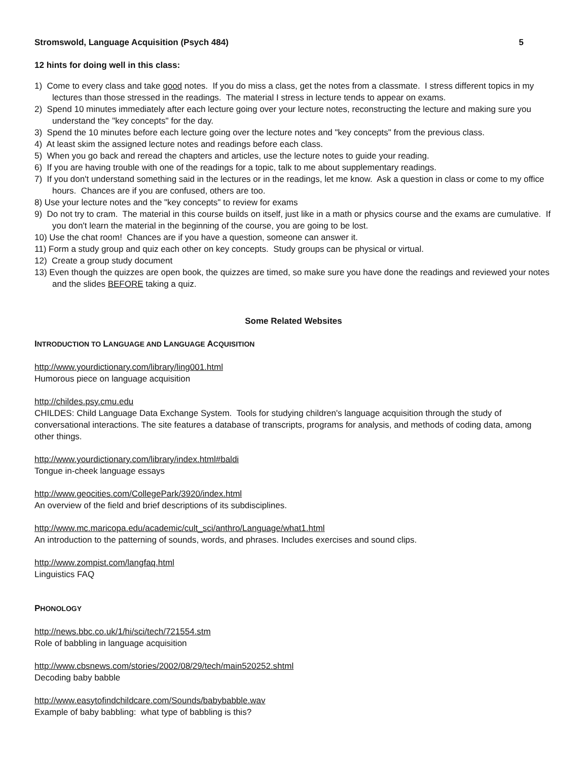Stromswold, Language Acquisition (Psych 484) 5
12 hints for doing well in this class:
1) Come to every class and take good notes. If you do miss a class, get the notes from a classmate. I stress different topics in my lectures than those stressed in the readings. The material I stress in lecture tends to appear on exams.
2) Spend 10 minutes immediately after each lecture going over your lecture notes, reconstructing the lecture and making sure you understand the "key concepts" for the day.
3) Spend the 10 minutes before each lecture going over the lecture notes and "key concepts" from the previous class.
4) At least skim the assigned lecture notes and readings before each class.
5) When you go back and reread the chapters and articles, use the lecture notes to guide your reading.
6) If you are having trouble with one of the readings for a topic, talk to me about supplementary readings.
7) If you don't understand something said in the lectures or in the readings, let me know. Ask a question in class or come to my office hours. Chances are if you are confused, others are too.
8) Use your lecture notes and the "key concepts" to review for exams
9) Do not try to cram. The material in this course builds on itself, just like in a math or physics course and the exams are cumulative. If you don't learn the material in the beginning of the course, you are going to be lost.
10) Use the chat room! Chances are if you have a question, someone can answer it.
11) Form a study group and quiz each other on key concepts. Study groups can be physical or virtual.
12) Create a group study document
13) Even though the quizzes are open book, the quizzes are timed, so make sure you have done the readings and reviewed your notes and the slides BEFORE taking a quiz.
Some Related Websites
INTRODUCTION TO LANGUAGE AND LANGUAGE ACQUISITION
http://www.yourdictionary.com/library/ling001.html
Humorous piece on language acquisition
http://childes.psy.cmu.edu
CHILDES: Child Language Data Exchange System. Tools for studying children's language acquisition through the study of conversational interactions. The site features a database of transcripts, programs for analysis, and methods of coding data, among other things.
http://www.yourdictionary.com/library/index.html#baldi
Tongue in-cheek language essays
http://www.geocities.com/CollegePark/3920/index.html
An overview of the field and brief descriptions of its subdisciplines.
http://www.mc.maricopa.edu/academic/cult_sci/anthro/Language/what1.html
An introduction to the patterning of sounds, words, and phrases. Includes exercises and sound clips.
http://www.zompist.com/langfaq.html
Linguistics FAQ
PHONOLOGY
http://news.bbc.co.uk/1/hi/sci/tech/721554.stm
Role of babbling in language acquisition
http://www.cbsnews.com/stories/2002/08/29/tech/main520252.shtml
Decoding baby babble
http://www.easytofindchildcare.com/Sounds/babybabble.wav
Example of baby babbling: what type of babbling is this?